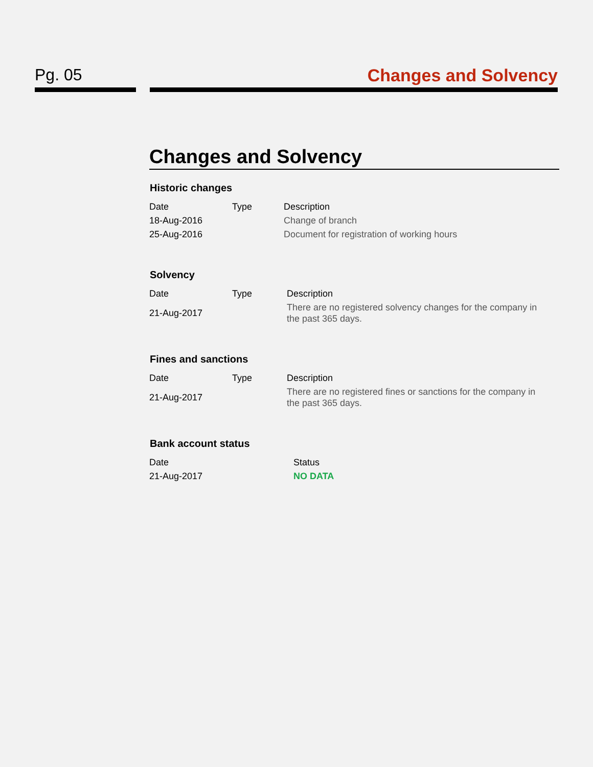Pg. 05 Changes and Solvency
Changes and Solvency
Historic changes
| Date | Type | Description |
| --- | --- | --- |
| 18-Aug-2016 | | Change of branch |
| 25-Aug-2016 | | Document for registration of working hours |
Solvency
| Date | Type | Description |
| --- | --- | --- |
| 21-Aug-2017 | | There are no registered solvency changes for the company in the past 365 days. |
Fines and sanctions
| Date | Type | Description |
| --- | --- | --- |
| 21-Aug-2017 | | There are no registered fines or sanctions for the company in the past 365 days. |
Bank account status
| Date | Status |
| --- | --- |
| 21-Aug-2017 | NO DATA |